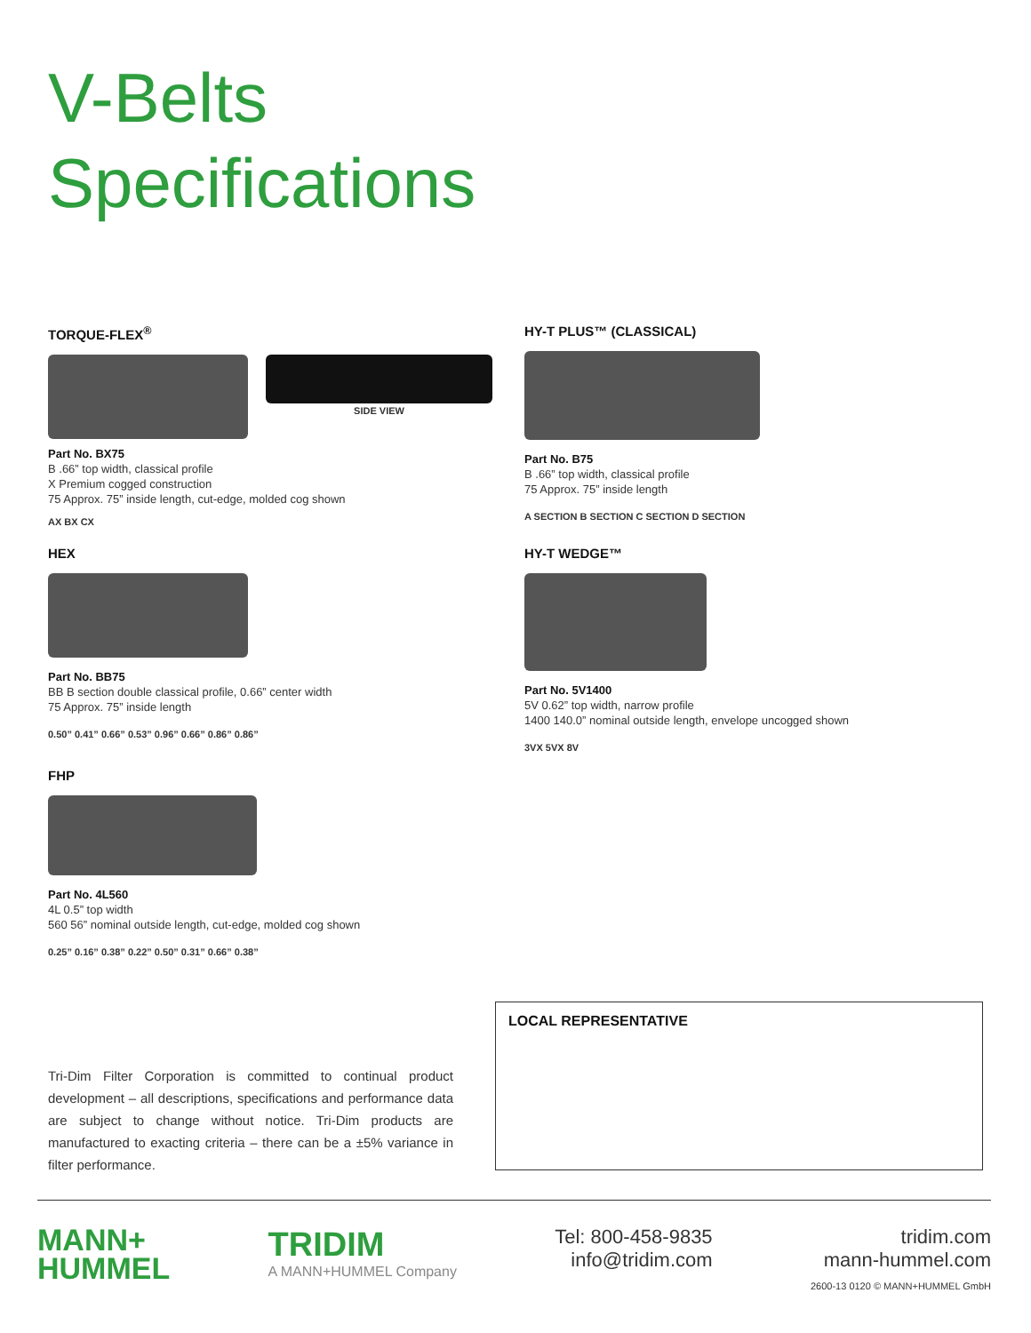V-Belts
Specifications
TORQUE-FLEX<sup>®</sup>
SIDE VIEW
Part No. BX75
B .66” top width, classical profile
X Premium cogged construction
75 Approx. 75” inside length, cut-edge, molded cog shown
AX BX CX
HY-T PLUS™ (CLASSICAL)
Part No. B75
B .66” top width, classical profile
75 Approx. 75” inside length
A SECTION B SECTION C SECTION D SECTION
HEX
Part No. BB75
BB B section double classical profile, 0.66” center width
75 Approx. 75” inside length
0.50” 0.41” 0.66” 0.53” 0.96” 0.66” 0.86” 0.86”
HY-T WEDGE™
Part No. 5V1400
5V 0.62” top width, narrow profile
1400 140.0” nominal outside length, envelope uncogged shown
3VX 5VX 8V
FHP
Part No. 4L560
4L 0.5” top width
560 56” nominal outside length, cut-edge, molded cog shown
0.25” 0.16” 0.38” 0.22” 0.50” 0.31” 0.66” 0.38”
LOCAL REPRESENTATIVE
Tri-Dim Filter Corporation is committed to continual product development – all descriptions, specifications and performance data are subject to change without notice. Tri-Dim products are manufactured to exacting criteria – there can be a ±5% variance in filter performance.
MANN+
HUMMEL
TRIDIM
A MANN+HUMMEL Company
Tel: 800-458-9835
info@tridim.com
tridim.com
mann-hummel.com
2600-13 0120 © MANN+HUMMEL GmbH